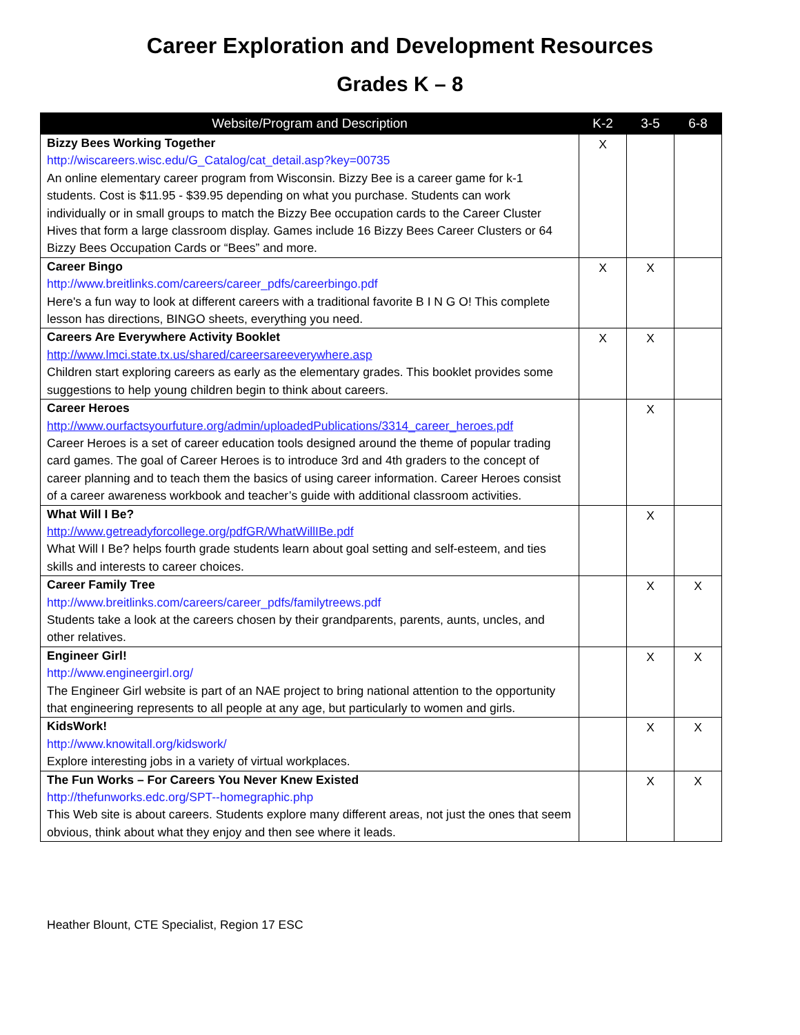Career Exploration and Development Resources
Grades K – 8
| Website/Program and Description | K-2 | 3-5 | 6-8 |
| --- | --- | --- | --- |
| Bizzy Bees Working Together http://wiscareers.wisc.edu/G_Catalog/cat_detail.asp?key=00735 An online elementary career program from Wisconsin. Bizzy Bee is a career game for k-1 students. Cost is $11.95 - $39.95 depending on what you purchase. Students can work individually or in small groups to match the Bizzy Bee occupation cards to the Career Cluster Hives that form a large classroom display. Games include 16 Bizzy Bees Career Clusters or 64 Bizzy Bees Occupation Cards or “Bees” and more. | X | | |
| Career Bingo http://www.breitlinks.com/careers/career_pdfs/careerbingo.pdf Here's a fun way to look at different careers with a traditional favorite B I N G O! This complete lesson has directions, BINGO sheets, everything you need. | X | X | |
| Careers Are Everywhere Activity Booklet http://www.lmci.state.tx.us/shared/careersareeverywhere.asp Children start exploring careers as early as the elementary grades. This booklet provides some suggestions to help young children begin to think about careers. | X | X | |
| Career Heroes http://www.ourfactsyourfuture.org/admin/uploadedPublications/3314_career_heroes.pdf Career Heroes is a set of career education tools designed around the theme of popular trading card games. The goal of Career Heroes is to introduce 3rd and 4th graders to the concept of career planning and to teach them the basics of using career information. Career Heroes consist of a career awareness workbook and teacher’s guide with additional classroom activities. | | X | |
| What Will I Be? http://www.getreadyforcollege.org/pdfGR/WhatWillIBe.pdf What Will I Be? helps fourth grade students learn about goal setting and self-esteem, and ties skills and interests to career choices. | | X | |
| Career Family Tree http://www.breitlinks.com/careers/career_pdfs/familytreews.pdf Students take a look at the careers chosen by their grandparents, parents, aunts, uncles, and other relatives. | | X | X |
| Engineer Girl! http://www.engineergirl.org/ The Engineer Girl website is part of an NAE project to bring national attention to the opportunity that engineering represents to all people at any age, but particularly to women and girls. | | X | X |
| KidsWork! http://www.knowitall.org/kidswork/ Explore interesting jobs in a variety of virtual workplaces. | | X | X |
| The Fun Works – For Careers You Never Knew Existed http://thefunworks.edc.org/SPT--homegraphic.php This Web site is about careers. Students explore many different areas, not just the ones that seem obvious, think about what they enjoy and then see where it leads. | | X | X |
Heather Blount, CTE Specialist, Region 17 ESC